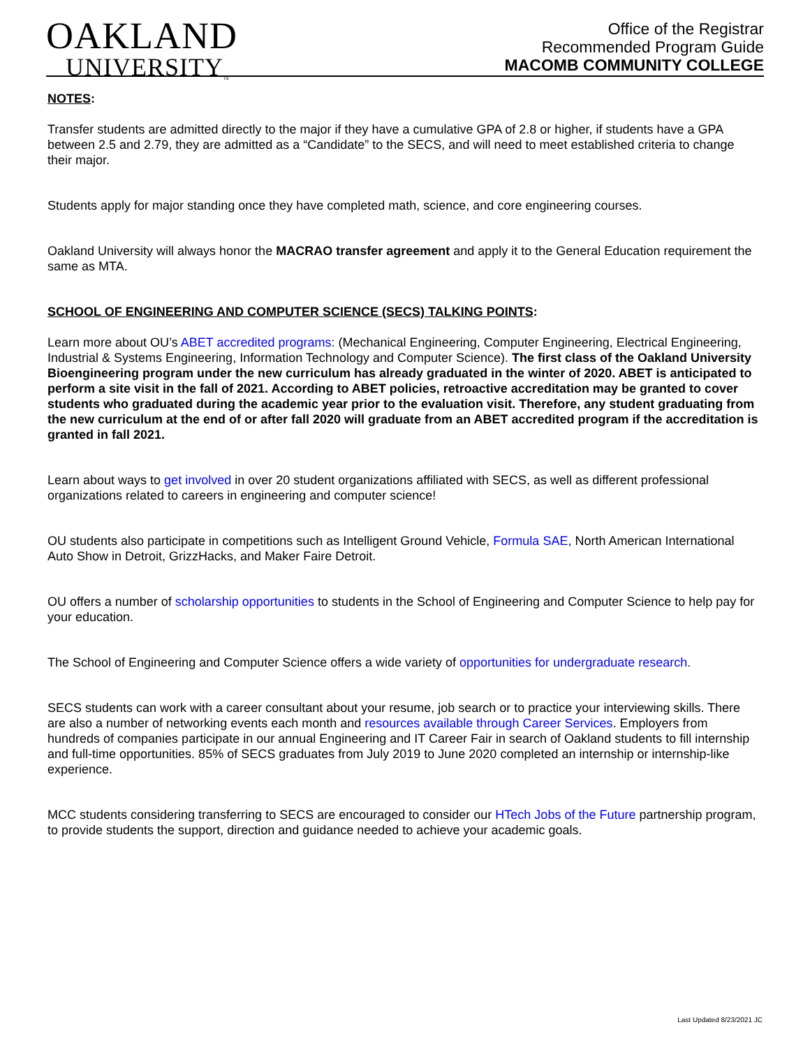OAKLAND
UNIVERSITY<sub>™</sub>
Office of the Registrar
Recommended Program Guide
MACOMB COMMUNITY COLLEGE
NOTES:
Transfer students are admitted directly to the major if they have a cumulative GPA of 2.8 or higher, if students have a GPA between 2.5 and 2.79, they are admitted as a “Candidate” to the SECS, and will need to meet established criteria to change their major.
Students apply for major standing once they have completed math, science, and core engineering courses.
Oakland University will always honor the MACRAO transfer agreement and apply it to the General Education requirement the same as MTA.
SCHOOL OF ENGINEERING AND COMPUTER SCIENCE (SECS) TALKING POINTS:
Learn more about OU’s ABET accredited programs: (Mechanical Engineering, Computer Engineering, Electrical Engineering, Industrial & Systems Engineering, Information Technology and Computer Science). The first class of the Oakland University Bioengineering program under the new curriculum has already graduated in the winter of 2020. ABET is anticipated to perform a site visit in the fall of 2021. According to ABET policies, retroactive accreditation may be granted to cover students who graduated during the academic year prior to the evaluation visit. Therefore, any student graduating from the new curriculum at the end of or after fall 2020 will graduate from an ABET accredited program if the accreditation is granted in fall 2021.
Learn about ways to get involved in over 20 student organizations affiliated with SECS, as well as different professional organizations related to careers in engineering and computer science!
OU students also participate in competitions such as Intelligent Ground Vehicle, Formula SAE, North American International Auto Show in Detroit, GrizzHacks, and Maker Faire Detroit.
OU offers a number of scholarship opportunities to students in the School of Engineering and Computer Science to help pay for your education.
The School of Engineering and Computer Science offers a wide variety of opportunities for undergraduate research.
SECS students can work with a career consultant about your resume, job search or to practice your interviewing skills. There are also a number of networking events each month and resources available through Career Services. Employers from hundreds of companies participate in our annual Engineering and IT Career Fair in search of Oakland students to fill internship and full-time opportunities. 85% of SECS graduates from July 2019 to June 2020 completed an internship or internship-like experience.
MCC students considering transferring to SECS are encouraged to consider our HTech Jobs of the Future partnership program, to provide students the support, direction and guidance needed to achieve your academic goals.
Last Updated 8/23/2021 JC